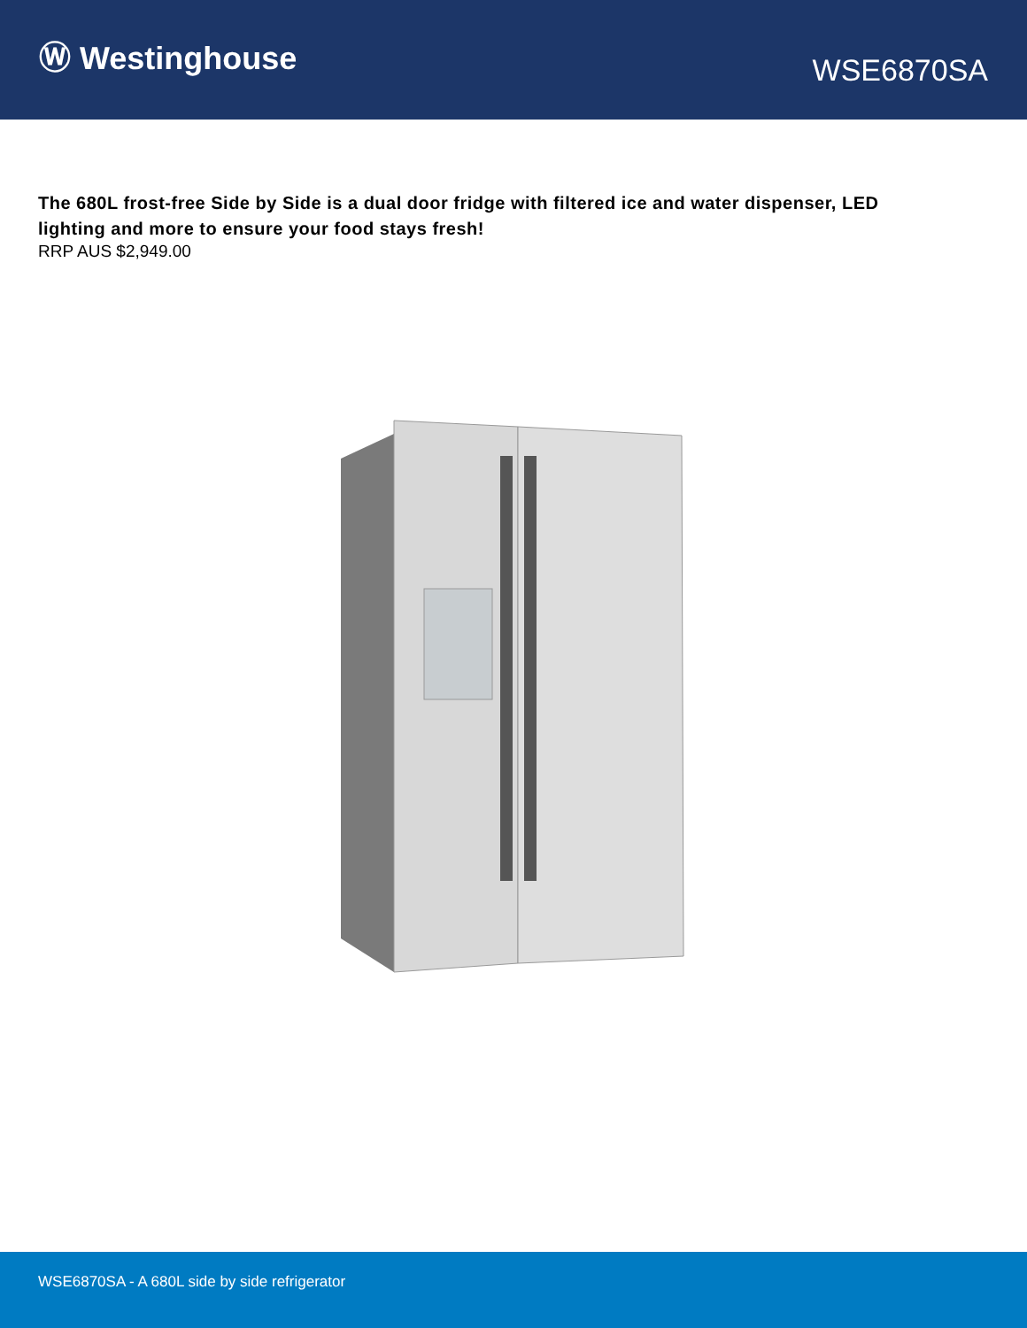Ⓦ Westinghouse
WSE6870SA
The 680L frost-free Side by Side is a dual door fridge with filtered ice and water dispenser, LED lighting and more to ensure your food stays fresh!
RRP AUS $2,949.00
WSE6870SA - A 680L side by side refrigerator